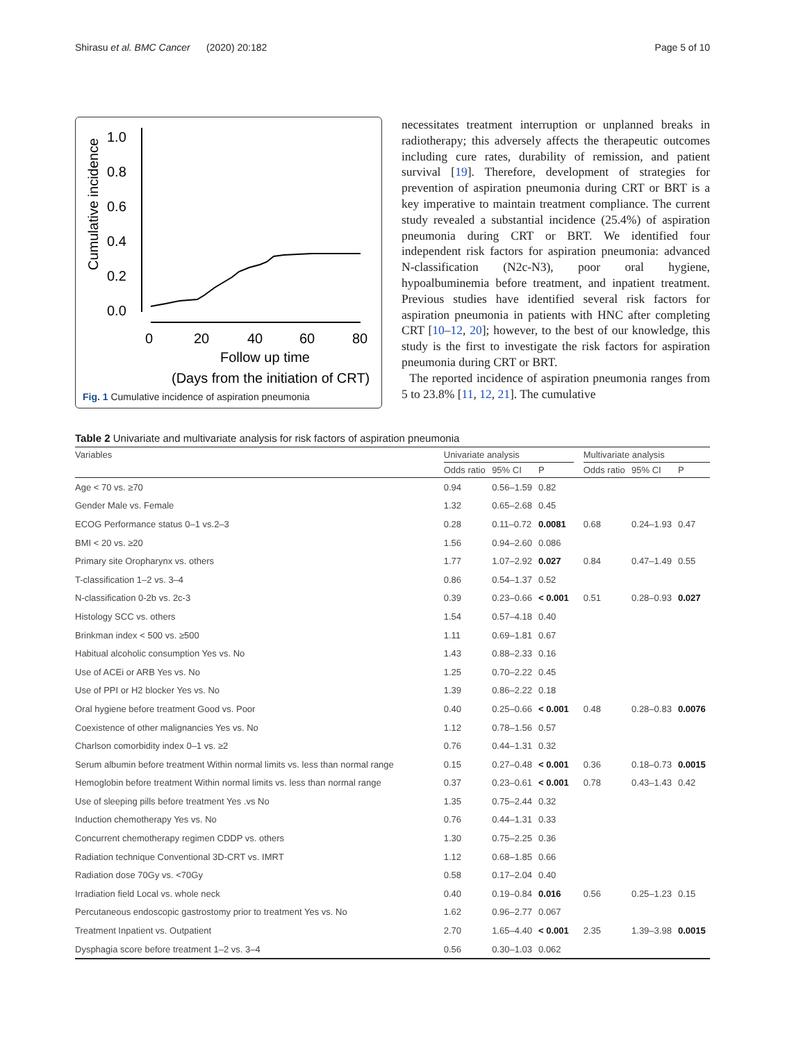Shirasu et al. BMC Cancer (2020) 20:182 Page 5 of 10
1.0
0.8
0.6
0.4
0.2
0.0
Cumulative incidence
0
20
40
60
80
Follow up time
(Days from the initiation of CRT)
Fig. 1 Cumulative incidence of aspiration pneumonia
necessitates treatment interruption or unplanned breaks in radiotherapy; this adversely affects the therapeutic outcomes including cure rates, durability of remission, and patient survival [19]. Therefore, development of strategies for prevention of aspiration pneumonia during CRT or BRT is a key imperative to maintain treatment compliance. The current study revealed a substantial incidence (25.4%) of aspiration pneumonia during CRT or BRT. We identified four independent risk factors for aspiration pneumonia: advanced N-classification (N2c-N3), poor oral hygiene, hypoalbuminemia before treatment, and inpatient treatment. Previous studies have identified several risk factors for aspiration pneumonia in patients with HNC after completing CRT [10–12, 20]; however, to the best of our knowledge, this study is the first to investigate the risk factors for aspiration pneumonia during CRT or BRT.
The reported incidence of aspiration pneumonia ranges from 5 to 23.8% [11, 12, 21]. The cumulative
Table 2 Univariate and multivariate analysis for risk factors of aspiration pneumonia
| Variables | Univariate analysis | | | | Multivariate analysis | | |
| --- | --- | --- | --- | --- | --- | --- | --- |
| | Odds ratio | 95% CI | P | | Odds ratio | 95% CI | P |
| Age < 70 vs. ≥70 | 0.94 | 0.56–1.59 | 0.82 | | | | |
| Gender Male vs. Female | 1.32 | 0.65–2.68 | 0.45 | | | | |
| ECOG Performance status 0–1 vs.2–3 | 0.28 | 0.11–0.72 | 0.0081 | | 0.68 | 0.24–1.93 | 0.47 |
| BMI < 20 vs. ≥20 | 1.56 | 0.94–2.60 | 0.086 | | | | |
| Primary site Oropharynx vs. others | 1.77 | 1.07–2.92 | 0.027 | | 0.84 | 0.47–1.49 | 0.55 |
| T-classification 1–2 vs. 3–4 | 0.86 | 0.54–1.37 | 0.52 | | | | |
| N-classification 0-2b vs. 2c-3 | 0.39 | 0.23–0.66 | < 0.001 | | 0.51 | 0.28–0.93 | 0.027 |
| Histology SCC vs. others | 1.54 | 0.57–4.18 | 0.40 | | | | |
| Brinkman index < 500 vs. ≥500 | 1.11 | 0.69–1.81 | 0.67 | | | | |
| Habitual alcoholic consumption Yes vs. No | 1.43 | 0.88–2.33 | 0.16 | | | | |
| Use of ACEi or ARB Yes vs. No | 1.25 | 0.70–2.22 | 0.45 | | | | |
| Use of PPI or H2 blocker Yes vs. No | 1.39 | 0.86–2.22 | 0.18 | | | | |
| Oral hygiene before treatment Good vs. Poor | 0.40 | 0.25–0.66 | < 0.001 | | 0.48 | 0.28–0.83 | 0.0076 |
| Coexistence of other malignancies Yes vs. No | 1.12 | 0.78–1.56 | 0.57 | | | | |
| Charlson comorbidity index 0–1 vs. ≥2 | 0.76 | 0.44–1.31 | 0.32 | | | | |
| Serum albumin before treatment Within normal limits vs. less than normal range | 0.15 | 0.27–0.48 | < 0.001 | | 0.36 | 0.18–0.73 | 0.0015 |
| Hemoglobin before treatment Within normal limits vs. less than normal range | 0.37 | 0.23–0.61 | < 0.001 | | 0.78 | 0.43–1.43 | 0.42 |
| Use of sleeping pills before treatment Yes .vs No | 1.35 | 0.75–2.44 | 0.32 | | | | |
| Induction chemotherapy Yes vs. No | 0.76 | 0.44–1.31 | 0.33 | | | | |
| Concurrent chemotherapy regimen CDDP vs. others | 1.30 | 0.75–2.25 | 0.36 | | | | |
| Radiation technique Conventional 3D-CRT vs. IMRT | 1.12 | 0.68–1.85 | 0.66 | | | | |
| Radiation dose 70Gy vs. <70Gy | 0.58 | 0.17–2.04 | 0.40 | | | | |
| Irradiation field Local vs. whole neck | 0.40 | 0.19–0.84 | 0.016 | | 0.56 | 0.25–1.23 | 0.15 |
| Percutaneous endoscopic gastrostomy prior to treatment Yes vs. No | 1.62 | 0.96–2.77 | 0.067 | | | | |
| Treatment Inpatient vs. Outpatient | 2.70 | 1.65–4.40 | < 0.001 | | 2.35 | 1.39–3.98 | 0.0015 |
| Dysphagia score before treatment 1–2 vs. 3–4 | 0.56 | 0.30–1.03 | 0.062 | | | | |